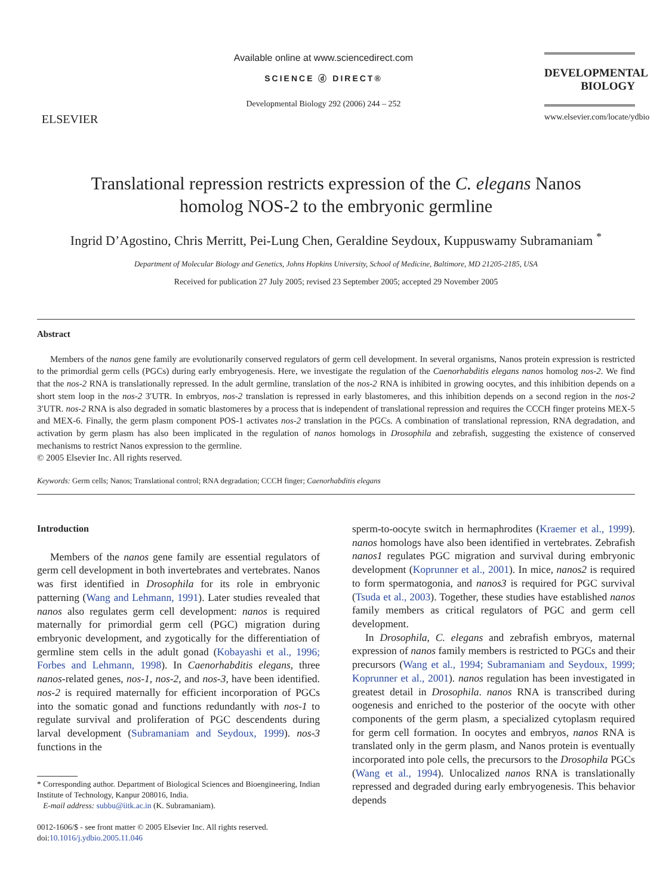ELSEVIER
Available online at www.sciencedirect.com
SCIENCE ⓓ DIRECT®
Developmental Biology 292 (2006) 244 – 252
DEVELOPMENTAL
BIOLOGY
www.elsevier.com/locate/ydbio
Translational repression restricts expression of the C. elegans Nanos
homolog NOS-2 to the embryonic germline
Ingrid D’Agostino, Chris Merritt, Pei-Lung Chen, Geraldine Seydoux, Kuppuswamy Subramaniam <sup>*</sup>
Department of Molecular Biology and Genetics, Johns Hopkins University, School of Medicine, Baltimore, MD 21205-2185, USA
Received for publication 27 July 2005; revised 23 September 2005; accepted 29 November 2005
Abstract
Members of the nanos gene family are evolutionarily conserved regulators of germ cell development. In several organisms, Nanos protein expression is restricted to the primordial germ cells (PGCs) during early embryogenesis. Here, we investigate the regulation of the Caenorhabditis elegans nanos homolog nos-2. We find that the nos-2 RNA is translationally repressed. In the adult germline, translation of the nos-2 RNA is inhibited in growing oocytes, and this inhibition depends on a short stem loop in the nos-2 3′UTR. In embryos, nos-2 translation is repressed in early blastomeres, and this inhibition depends on a second region in the nos-2 3′UTR. nos-2 RNA is also degraded in somatic blastomeres by a process that is independent of translational repression and requires the CCCH finger proteins MEX-5 and MEX-6. Finally, the germ plasm component POS-1 activates nos-2 translation in the PGCs. A combination of translational repression, RNA degradation, and activation by germ plasm has also been implicated in the regulation of nanos homologs in Drosophila and zebrafish, suggesting the existence of conserved mechanisms to restrict Nanos expression to the germline.
© 2005 Elsevier Inc. All rights reserved.
Keywords: Germ cells; Nanos; Translational control; RNA degradation; CCCH finger; Caenorhabditis elegans
Introduction
Members of the nanos gene family are essential regulators of germ cell development in both invertebrates and vertebrates. Nanos was first identified in Drosophila for its role in embryonic patterning (Wang and Lehmann, 1991). Later studies revealed that nanos also regulates germ cell development: nanos is required maternally for primordial germ cell (PGC) migration during embryonic development, and zygotically for the differentiation of germline stem cells in the adult gonad (Kobayashi et al., 1996; Forbes and Lehmann, 1998). In Caenorhabditis elegans, three nanos-related genes, nos-1, nos-2, and nos-3, have been identified. nos-2 is required maternally for efficient incorporation of PGCs into the somatic gonad and functions redundantly with nos-1 to regulate survival and proliferation of PGC descendents during larval development (Subramaniam and Seydoux, 1999). nos-3 functions in the
* Corresponding author. Department of Biological Sciences and Bioengineering, Indian Institute of Technology, Kanpur 208016, India.
E-mail address: subbu@iitk.ac.in (K. Subramaniam).
0012-1606/$ - see front matter © 2005 Elsevier Inc. All rights reserved.
doi:10.1016/j.ydbio.2005.11.046
sperm-to-oocyte switch in hermaphrodites (Kraemer et al., 1999). nanos homologs have also been identified in vertebrates. Zebrafish nanos1 regulates PGC migration and survival during embryonic development (Koprunner et al., 2001). In mice, nanos2 is required to form spermatogonia, and nanos3 is required for PGC survival (Tsuda et al., 2003). Together, these studies have established nanos family members as critical regulators of PGC and germ cell development.
In Drosophila, C. elegans and zebrafish embryos, maternal expression of nanos family members is restricted to PGCs and their precursors (Wang et al., 1994; Subramaniam and Seydoux, 1999; Koprunner et al., 2001). nanos regulation has been investigated in greatest detail in Drosophila. nanos RNA is transcribed during oogenesis and enriched to the posterior of the oocyte with other components of the germ plasm, a specialized cytoplasm required for germ cell formation. In oocytes and embryos, nanos RNA is translated only in the germ plasm, and Nanos protein is eventually incorporated into pole cells, the precursors to the Drosophila PGCs (Wang et al., 1994). Unlocalized nanos RNA is translationally repressed and degraded during early embryogenesis. This behavior depends